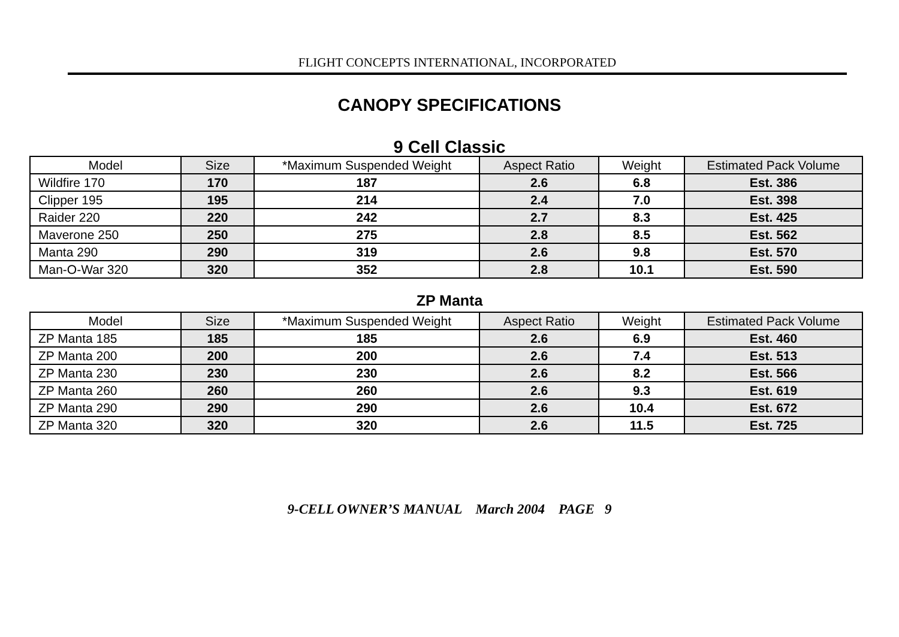FLIGHT CONCEPTS INTERNATIONAL, INCORPORATED
CANOPY SPECIFICATIONS
9 Cell Classic
| Model | Size | *Maximum Suspended Weight | Aspect Ratio | Weight | Estimated Pack Volume |
| --- | --- | --- | --- | --- | --- |
| Wildfire 170 | 170 | 187 | 2.6 | 6.8 | Est. 386 |
| Clipper 195 | 195 | 214 | 2.4 | 7.0 | Est. 398 |
| Raider 220 | 220 | 242 | 2.7 | 8.3 | Est. 425 |
| Maverone 250 | 250 | 275 | 2.8 | 8.5 | Est. 562 |
| Manta 290 | 290 | 319 | 2.6 | 9.8 | Est. 570 |
| Man-O-War 320 | 320 | 352 | 2.8 | 10.1 | Est. 590 |
ZP Manta
| Model | Size | *Maximum Suspended Weight | Aspect Ratio | Weight | Estimated Pack Volume |
| --- | --- | --- | --- | --- | --- |
| ZP Manta 185 | 185 | 185 | 2.6 | 6.9 | Est. 460 |
| ZP Manta 200 | 200 | 200 | 2.6 | 7.4 | Est. 513 |
| ZP Manta 230 | 230 | 230 | 2.6 | 8.2 | Est. 566 |
| ZP Manta 260 | 260 | 260 | 2.6 | 9.3 | Est. 619 |
| ZP Manta 290 | 290 | 290 | 2.6 | 10.4 | Est. 672 |
| ZP Manta 320 | 320 | 320 | 2.6 | 11.5 | Est. 725 |
9-CELL OWNER’S MANUAL March 2004 PAGE 9